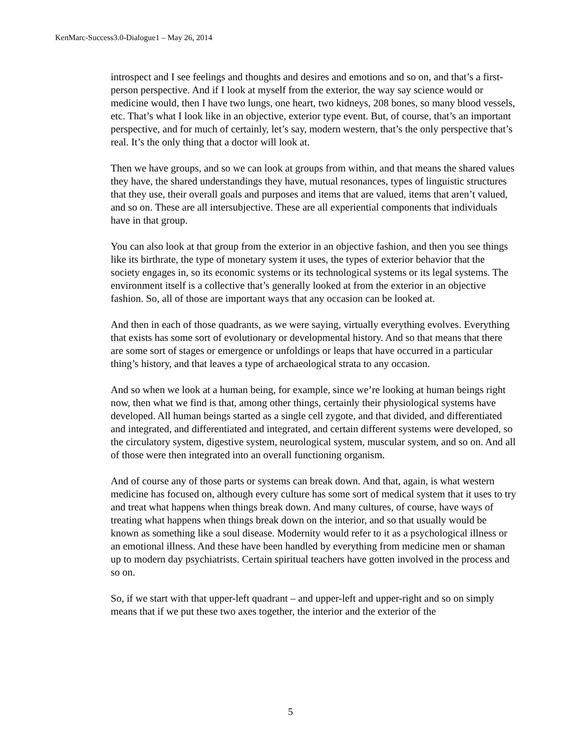KenMarc-Success3.0-Dialogue1 – May 26, 2014
introspect and I see feelings and thoughts and desires and emotions and so on, and that’s a first-person perspective. And if I look at myself from the exterior, the way say science would or medicine would, then I have two lungs, one heart, two kidneys, 208 bones, so many blood vessels, etc. That’s what I look like in an objective, exterior type event. But, of course, that’s an important perspective, and for much of certainly, let’s say, modern western, that’s the only perspective that’s real. It’s the only thing that a doctor will look at.
Then we have groups, and so we can look at groups from within, and that means the shared values they have, the shared understandings they have, mutual resonances, types of linguistic structures that they use, their overall goals and purposes and items that are valued, items that aren’t valued, and so on. These are all intersubjective. These are all experiential components that individuals have in that group.
You can also look at that group from the exterior in an objective fashion, and then you see things like its birthrate, the type of monetary system it uses, the types of exterior behavior that the society engages in, so its economic systems or its technological systems or its legal systems. The environment itself is a collective that’s generally looked at from the exterior in an objective fashion. So, all of those are important ways that any occasion can be looked at.
And then in each of those quadrants, as we were saying, virtually everything evolves. Everything that exists has some sort of evolutionary or developmental history. And so that means that there are some sort of stages or emergence or unfoldings or leaps that have occurred in a particular thing’s history, and that leaves a type of archaeological strata to any occasion.
And so when we look at a human being, for example, since we’re looking at human beings right now, then what we find is that, among other things, certainly their physiological systems have developed. All human beings started as a single cell zygote, and that divided, and differentiated and integrated, and differentiated and integrated, and certain different systems were developed, so the circulatory system, digestive system, neurological system, muscular system, and so on. And all of those were then integrated into an overall functioning organism.
And of course any of those parts or systems can break down. And that, again, is what western medicine has focused on, although every culture has some sort of medical system that it uses to try and treat what happens when things break down. And many cultures, of course, have ways of treating what happens when things break down on the interior, and so that usually would be known as something like a soul disease. Modernity would refer to it as a psychological illness or an emotional illness. And these have been handled by everything from medicine men or shaman up to modern day psychiatrists. Certain spiritual teachers have gotten involved in the process and so on.
So, if we start with that upper-left quadrant – and upper-left and upper-right and so on simply means that if we put these two axes together, the interior and the exterior of the
5